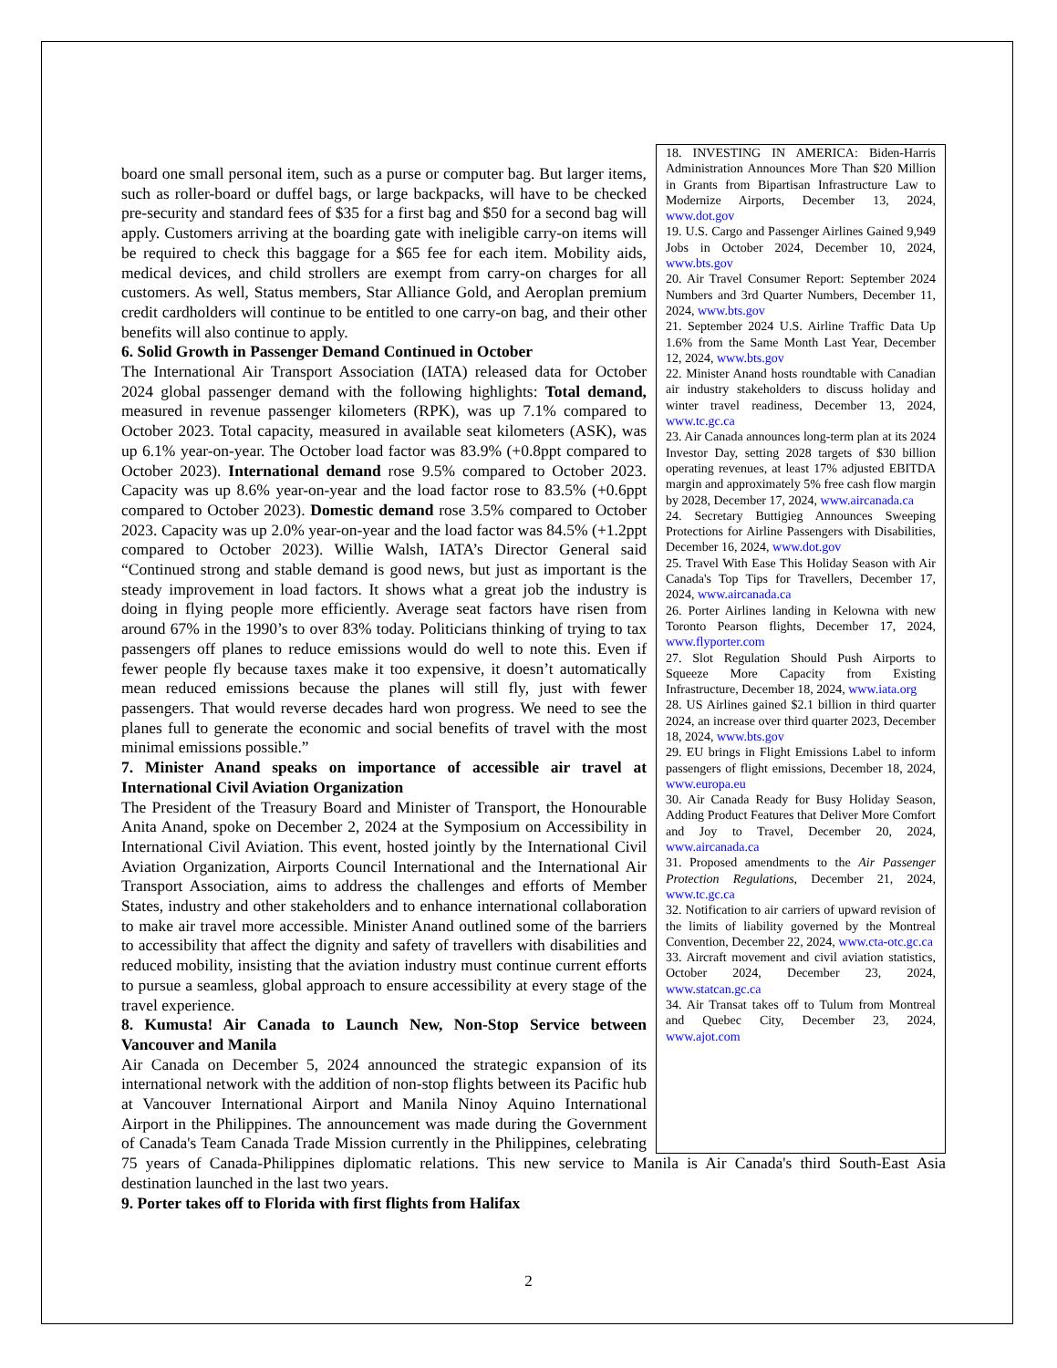18. INVESTING IN AMERICA: Biden-Harris Administration Announces More Than $20 Million in Grants from Bipartisan Infrastructure Law to Modernize Airports, December 13, 2024, www.dot.gov
19. U.S. Cargo and Passenger Airlines Gained 9,949 Jobs in October 2024, December 10, 2024, www.bts.gov
20. Air Travel Consumer Report: September 2024 Numbers and 3rd Quarter Numbers, December 11, 2024, www.bts.gov
21. September 2024 U.S. Airline Traffic Data Up 1.6% from the Same Month Last Year, December 12, 2024, www.bts.gov
22. Minister Anand hosts roundtable with Canadian air industry stakeholders to discuss holiday and winter travel readiness, December 13, 2024, www.tc.gc.ca
23. Air Canada announces long-term plan at its 2024 Investor Day, setting 2028 targets of $30 billion operating revenues, at least 17% adjusted EBITDA margin and approximately 5% free cash flow margin by 2028, December 17, 2024, www.aircanada.ca
24. Secretary Buttigieg Announces Sweeping Protections for Airline Passengers with Disabilities, December 16, 2024, www.dot.gov
25. Travel With Ease This Holiday Season with Air Canada's Top Tips for Travellers, December 17, 2024, www.aircanada.ca
26. Porter Airlines landing in Kelowna with new Toronto Pearson flights, December 17, 2024, www.flyporter.com
27. Slot Regulation Should Push Airports to Squeeze More Capacity from Existing Infrastructure, December 18, 2024, www.iata.org
28. US Airlines gained $2.1 billion in third quarter 2024, an increase over third quarter 2023, December 18, 2024, www.bts.gov
29. EU brings in Flight Emissions Label to inform passengers of flight emissions, December 18, 2024, www.europa.eu
30. Air Canada Ready for Busy Holiday Season, Adding Product Features that Deliver More Comfort and Joy to Travel, December 20, 2024, www.aircanada.ca
31. Proposed amendments to the Air Passenger Protection Regulations, December 21, 2024, www.tc.gc.ca
32. Notification to air carriers of upward revision of the limits of liability governed by the Montreal Convention, December 22, 2024, www.cta-otc.gc.ca
33. Aircraft movement and civil aviation statistics, October 2024, December 23, 2024, www.statcan.gc.ca
34. Air Transat takes off to Tulum from Montreal and Quebec City, December 23, 2024, www.ajot.com
board one small personal item, such as a purse or computer bag. But larger items, such as roller-board or duffel bags, or large backpacks, will have to be checked pre-security and standard fees of $35 for a first bag and $50 for a second bag will apply. Customers arriving at the boarding gate with ineligible carry-on items will be required to check this baggage for a $65 fee for each item. Mobility aids, medical devices, and child strollers are exempt from carry-on charges for all customers. As well, Status members, Star Alliance Gold, and Aeroplan premium credit cardholders will continue to be entitled to one carry-on bag, and their other benefits will also continue to apply.
6. Solid Growth in Passenger Demand Continued in October
The International Air Transport Association (IATA) released data for October 2024 global passenger demand with the following highlights: Total demand, measured in revenue passenger kilometers (RPK), was up 7.1% compared to October 2023. Total capacity, measured in available seat kilometers (ASK), was up 6.1% year-on-year. The October load factor was 83.9% (+0.8ppt compared to October 2023). International demand rose 9.5% compared to October 2023. Capacity was up 8.6% year-on-year and the load factor rose to 83.5% (+0.6ppt compared to October 2023). Domestic demand rose 3.5% compared to October 2023. Capacity was up 2.0% year-on-year and the load factor was 84.5% (+1.2ppt compared to October 2023). Willie Walsh, IATA’s Director General said “Continued strong and stable demand is good news, but just as important is the steady improvement in load factors. It shows what a great job the industry is doing in flying people more efficiently. Average seat factors have risen from around 67% in the 1990’s to over 83% today. Politicians thinking of trying to tax passengers off planes to reduce emissions would do well to note this. Even if fewer people fly because taxes make it too expensive, it doesn’t automatically mean reduced emissions because the planes will still fly, just with fewer passengers. That would reverse decades hard won progress. We need to see the planes full to generate the economic and social benefits of travel with the most minimal emissions possible.”
7. Minister Anand speaks on importance of accessible air travel at International Civil Aviation Organization
The President of the Treasury Board and Minister of Transport, the Honourable Anita Anand, spoke on December 2, 2024 at the Symposium on Accessibility in International Civil Aviation. This event, hosted jointly by the International Civil Aviation Organization, Airports Council International and the International Air Transport Association, aims to address the challenges and efforts of Member States, industry and other stakeholders and to enhance international collaboration to make air travel more accessible. Minister Anand outlined some of the barriers to accessibility that affect the dignity and safety of travellers with disabilities and reduced mobility, insisting that the aviation industry must continue current efforts to pursue a seamless, global approach to ensure accessibility at every stage of the travel experience.
8. Kumusta! Air Canada to Launch New, Non-Stop Service between Vancouver and Manila
Air Canada on December 5, 2024 announced the strategic expansion of its international network with the addition of non-stop flights between its Pacific hub at Vancouver International Airport and Manila Ninoy Aquino International Airport in the Philippines. The announcement was made during the Government of Canada's Team Canada Trade Mission currently in the Philippines, celebrating 75 years of Canada-Philippines diplomatic relations. This new service to Manila is Air Canada's third South-East Asia destination launched in the last two years.
9. Porter takes off to Florida with first flights from Halifax
2